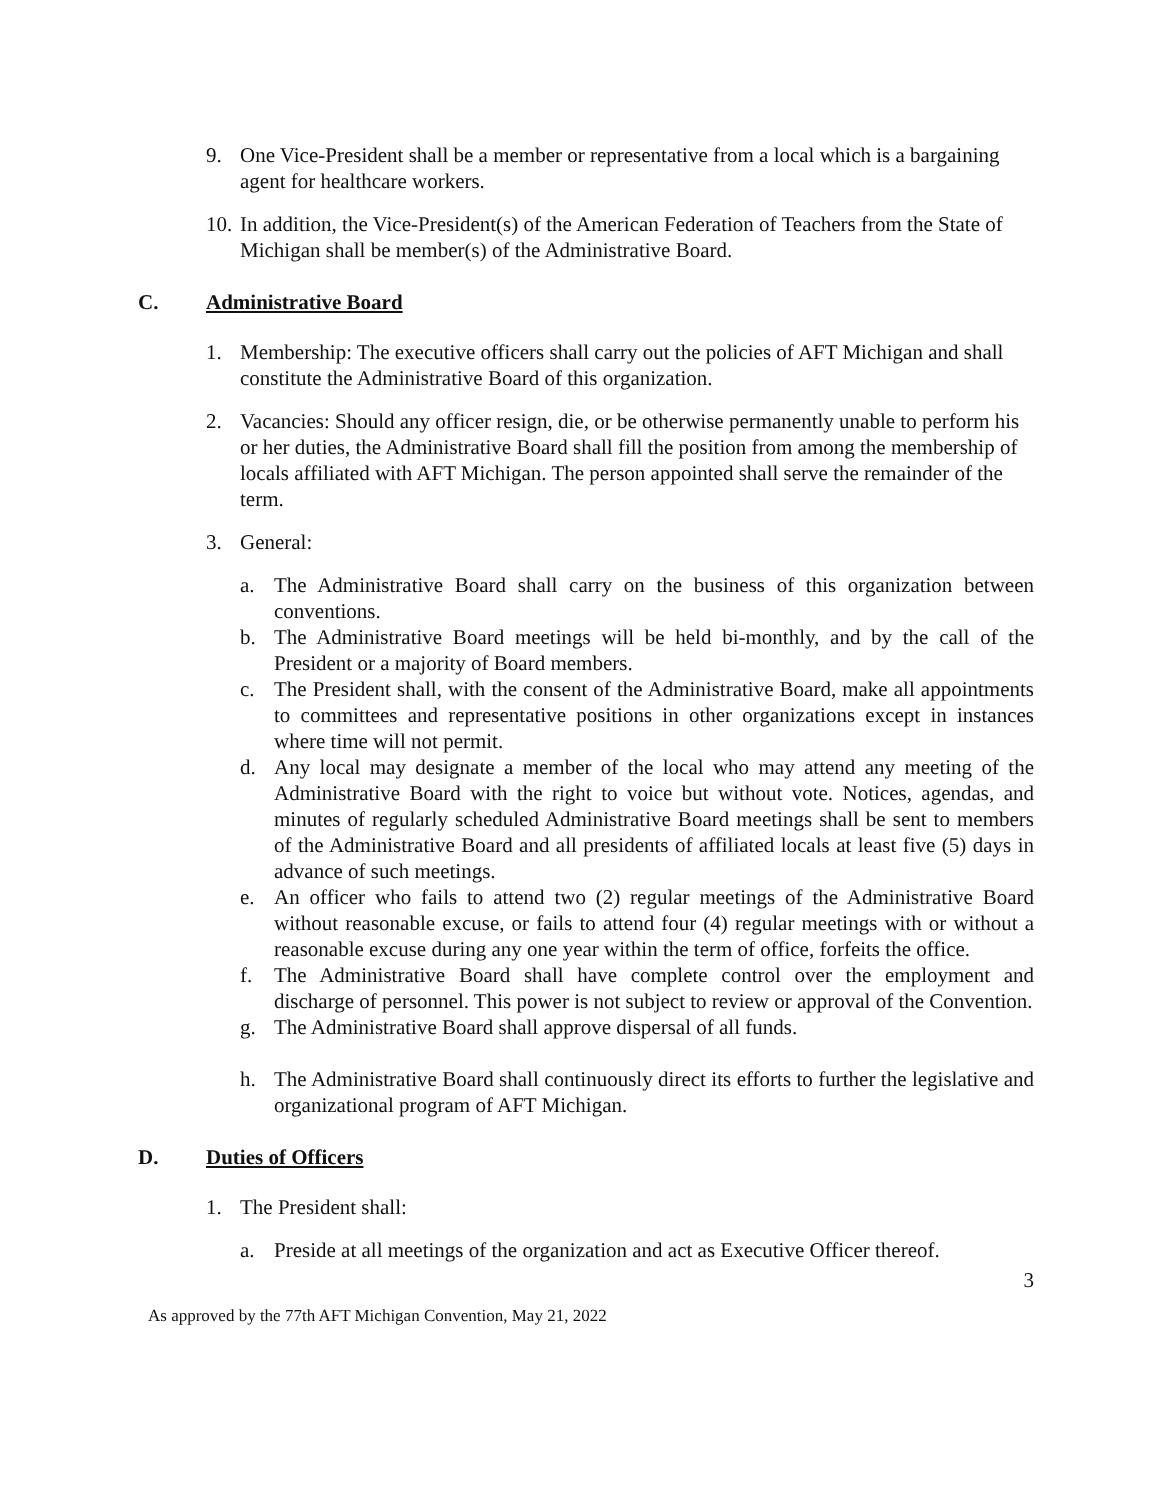9. One Vice-President shall be a member or representative from a local which is a bargaining agent for healthcare workers.
10. In addition, the Vice-President(s) of the American Federation of Teachers from the State of Michigan shall be member(s) of the Administrative Board.
C. Administrative Board
1. Membership: The executive officers shall carry out the policies of AFT Michigan and shall constitute the Administrative Board of this organization.
2. Vacancies: Should any officer resign, die, or be otherwise permanently unable to perform his or her duties, the Administrative Board shall fill the position from among the membership of locals affiliated with AFT Michigan. The person appointed shall serve the remainder of the term.
3. General:
a. The Administrative Board shall carry on the business of this organization between conventions.
b. The Administrative Board meetings will be held bi-monthly, and by the call of the President or a majority of Board members.
c. The President shall, with the consent of the Administrative Board, make all appointments to committees and representative positions in other organizations except in instances where time will not permit.
d. Any local may designate a member of the local who may attend any meeting of the Administrative Board with the right to voice but without vote. Notices, agendas, and minutes of regularly scheduled Administrative Board meetings shall be sent to members of the Administrative Board and all presidents of affiliated locals at least five (5) days in advance of such meetings.
e. An officer who fails to attend two (2) regular meetings of the Administrative Board without reasonable excuse, or fails to attend four (4) regular meetings with or without a reasonable excuse during any one year within the term of office, forfeits the office.
f. The Administrative Board shall have complete control over the employment and discharge of personnel. This power is not subject to review or approval of the Convention.
g. The Administrative Board shall approve dispersal of all funds.
h. The Administrative Board shall continuously direct its efforts to further the legislative and organizational program of AFT Michigan.
D. Duties of Officers
1. The President shall:
a. Preside at all meetings of the organization and act as Executive Officer thereof.
3
As approved by the 77th AFT Michigan Convention, May 21, 2022